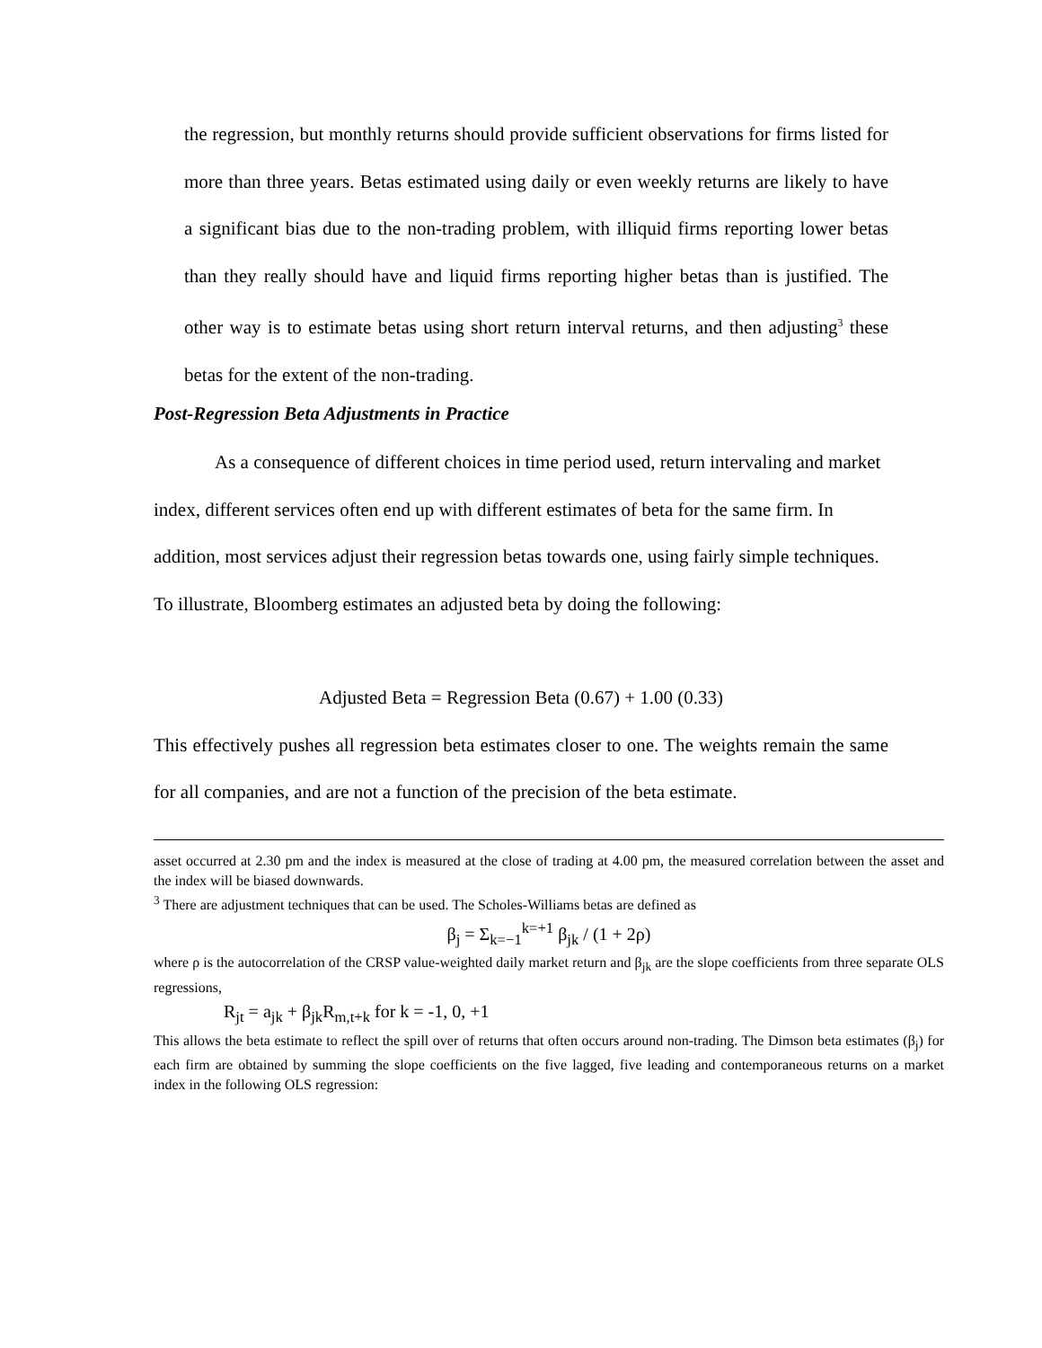the regression, but monthly returns should provide sufficient observations for firms listed for more than three years. Betas estimated using daily or even weekly returns are likely to have a significant bias due to the non-trading problem, with illiquid firms reporting lower betas than they really should have and liquid firms reporting higher betas than is justified. The other way is to estimate betas using short return interval returns, and then adjusting<sup>3</sup> these betas for the extent of the non-trading.
Post-Regression Beta Adjustments in Practice
As a consequence of different choices in time period used, return intervaling and market index, different services often end up with different estimates of beta for the same firm. In addition, most services adjust their regression betas towards one, using fairly simple techniques. To illustrate, Bloomberg estimates an adjusted beta by doing the following:
Adjusted Beta = Regression Beta (0.67) + 1.00 (0.33)
This effectively pushes all regression beta estimates closer to one. The weights remain the same for all companies, and are not a function of the precision of the beta estimate.
asset occurred at 2.30 pm and the index is measured at the close of trading at 4.00 pm, the measured correlation between the asset and the index will be biased downwards.
<sup>3</sup> There are adjustment techniques that can be used. The Scholes-Williams betas are defined as
β<sub>j</sub> = Σ<sub>k=−1</sub><sup>k=+1</sup> β<sub>jk</sub> / (1 + 2ρ)
where ρ is the autocorrelation of the CRSP value-weighted daily market return and β<sub>jk</sub> are the slope coefficients from three separate OLS regressions,
R<sub>jt</sub> = a<sub>jk</sub> + β<sub>jk</sub>R<sub>m,t+k</sub> for k = -1, 0, +1
This allows the beta estimate to reflect the spill over of returns that often occurs around non-trading. The Dimson beta estimates (β<sub>j</sub>) for each firm are obtained by summing the slope coefficients on the five lagged, five leading and contemporaneous returns on a market index in the following OLS regression: